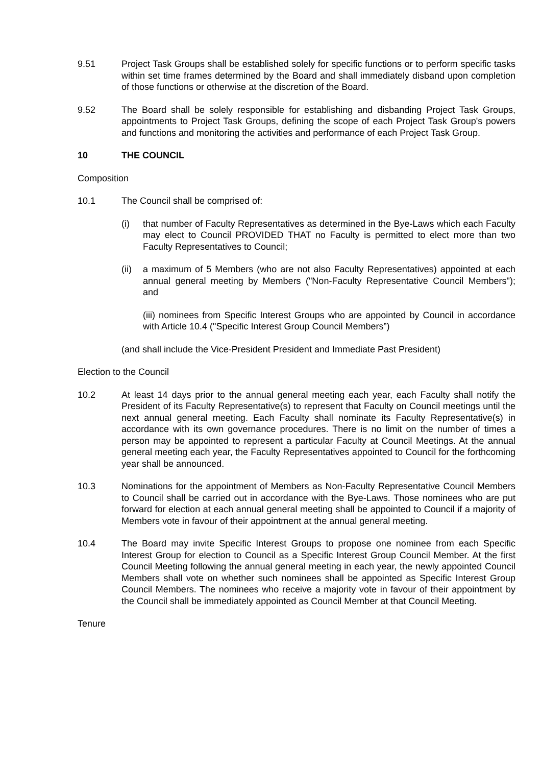9.51 Project Task Groups shall be established solely for specific functions or to perform specific tasks within set time frames determined by the Board and shall immediately disband upon completion of those functions or otherwise at the discretion of the Board.
9.52 The Board shall be solely responsible for establishing and disbanding Project Task Groups, appointments to Project Task Groups, defining the scope of each Project Task Group's powers and functions and monitoring the activities and performance of each Project Task Group.
10 THE COUNCIL
Composition
10.1 The Council shall be comprised of:
(i) that number of Faculty Representatives as determined in the Bye-Laws which each Faculty may elect to Council PROVIDED THAT no Faculty is permitted to elect more than two Faculty Representatives to Council;
(ii)
a maximum of 5 Members (who are not also Faculty Representatives) appointed at each annual general meeting by Members ("Non-Faculty Representative Council Members"); and
(iii) nominees from Specific Interest Groups who are appointed by Council in accordance with Article 10.4 ("Specific Interest Group Council Members”)
(and shall include the Vice-President President and Immediate Past President)
Election to the Council
10.2 At least 14 days prior to the annual general meeting each year, each Faculty shall notify the President of its Faculty Representative(s) to represent that Faculty on Council meetings until the next annual general meeting. Each Faculty shall nominate its Faculty Representative(s) in accordance with its own governance procedures. There is no limit on the number of times a person may be appointed to represent a particular Faculty at Council Meetings. At the annual general meeting each year, the Faculty Representatives appointed to Council for the forthcoming year shall be announced.
10.3 Nominations for the appointment of Members as Non-Faculty Representative Council Members to Council shall be carried out in accordance with the Bye-Laws. Those nominees who are put forward for election at each annual general meeting shall be appointed to Council if a majority of Members vote in favour of their appointment at the annual general meeting.
10.4 The Board may invite Specific Interest Groups to propose one nominee from each Specific Interest Group for election to Council as a Specific Interest Group Council Member. At the first Council Meeting following the annual general meeting in each year, the newly appointed Council Members shall vote on whether such nominees shall be appointed as Specific Interest Group Council Members. The nominees who receive a majority vote in favour of their appointment by the Council shall be immediately appointed as Council Member at that Council Meeting.
Tenure